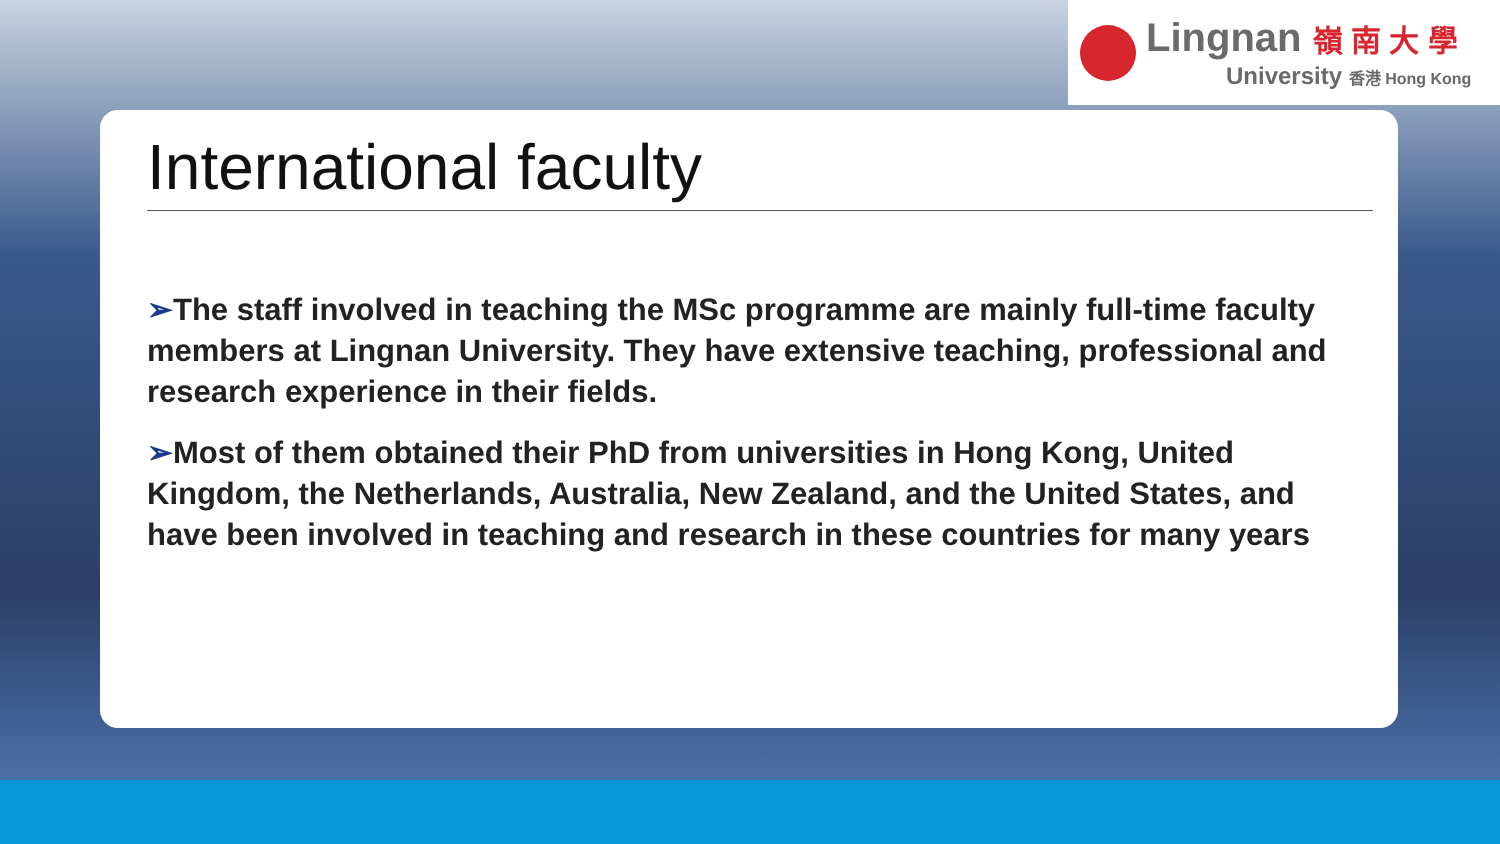Lingnan 嶺 南 大 學
University 香港 Hong Kong
International faculty
➢The staff involved in teaching the MSc programme are mainly full-time faculty members at Lingnan University. They have extensive teaching, professional and research experience in their fields.
➢Most of them obtained their PhD from universities in Hong Kong, United Kingdom, the Netherlands, Australia, New Zealand, and the United States, and have been involved in teaching and research in these countries for many years